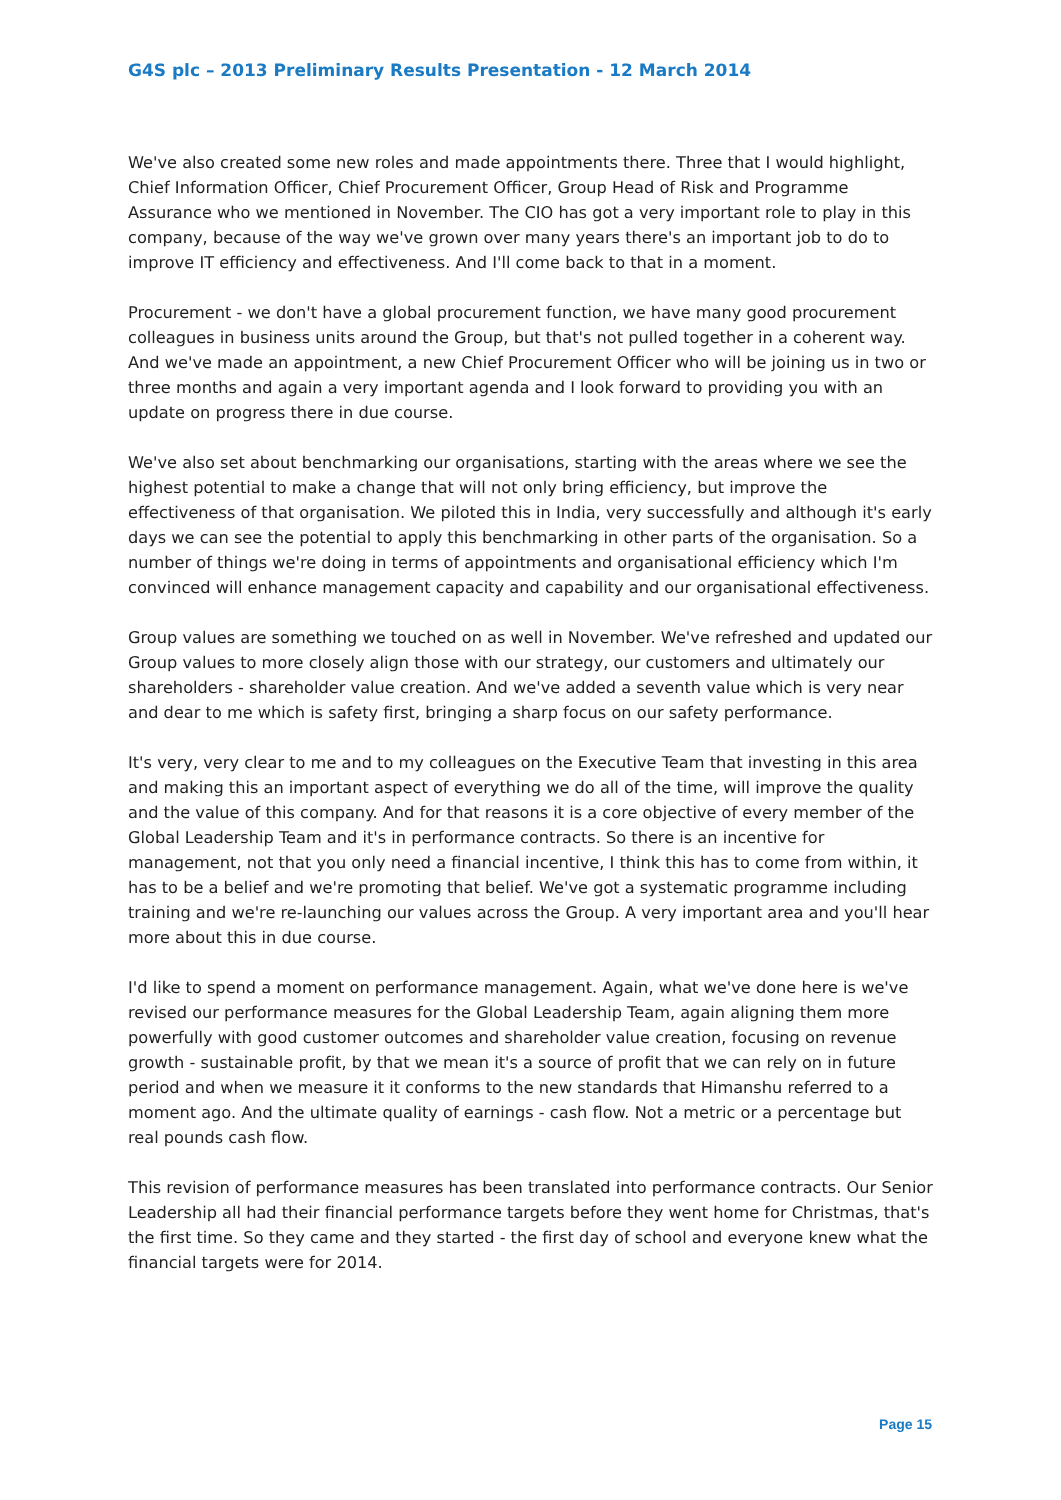G4S plc – 2013 Preliminary Results Presentation - 12 March 2014
We've also created some new roles and made appointments there. Three that I would highlight, Chief Information Officer, Chief Procurement Officer, Group Head of Risk and Programme Assurance who we mentioned in November. The CIO has got a very important role to play in this company, because of the way we've grown over many years there's an important job to do to improve IT efficiency and effectiveness. And I'll come back to that in a moment.
Procurement - we don't have a global procurement function, we have many good procurement colleagues in business units around the Group, but that's not pulled together in a coherent way. And we've made an appointment, a new Chief Procurement Officer who will be joining us in two or three months and again a very important agenda and I look forward to providing you with an update on progress there in due course.
We've also set about benchmarking our organisations, starting with the areas where we see the highest potential to make a change that will not only bring efficiency, but improve the effectiveness of that organisation. We piloted this in India, very successfully and although it's early days we can see the potential to apply this benchmarking in other parts of the organisation. So a number of things we're doing in terms of appointments and organisational efficiency which I'm convinced will enhance management capacity and capability and our organisational effectiveness.
Group values are something we touched on as well in November. We've refreshed and updated our Group values to more closely align those with our strategy, our customers and ultimately our shareholders - shareholder value creation. And we've added a seventh value which is very near and dear to me which is safety first, bringing a sharp focus on our safety performance.
It's very, very clear to me and to my colleagues on the Executive Team that investing in this area and making this an important aspect of everything we do all of the time, will improve the quality and the value of this company. And for that reasons it is a core objective of every member of the Global Leadership Team and it's in performance contracts. So there is an incentive for management, not that you only need a financial incentive, I think this has to come from within, it has to be a belief and we're promoting that belief. We've got a systematic programme including training and we're re-launching our values across the Group. A very important area and you'll hear more about this in due course.
I'd like to spend a moment on performance management. Again, what we've done here is we've revised our performance measures for the Global Leadership Team, again aligning them more powerfully with good customer outcomes and shareholder value creation, focusing on revenue growth - sustainable profit, by that we mean it's a source of profit that we can rely on in future period and when we measure it it conforms to the new standards that Himanshu referred to a moment ago. And the ultimate quality of earnings - cash flow. Not a metric or a percentage but real pounds cash flow.
This revision of performance measures has been translated into performance contracts. Our Senior Leadership all had their financial performance targets before they went home for Christmas, that's the first time. So they came and they started - the first day of school and everyone knew what the financial targets were for 2014.
Page 15